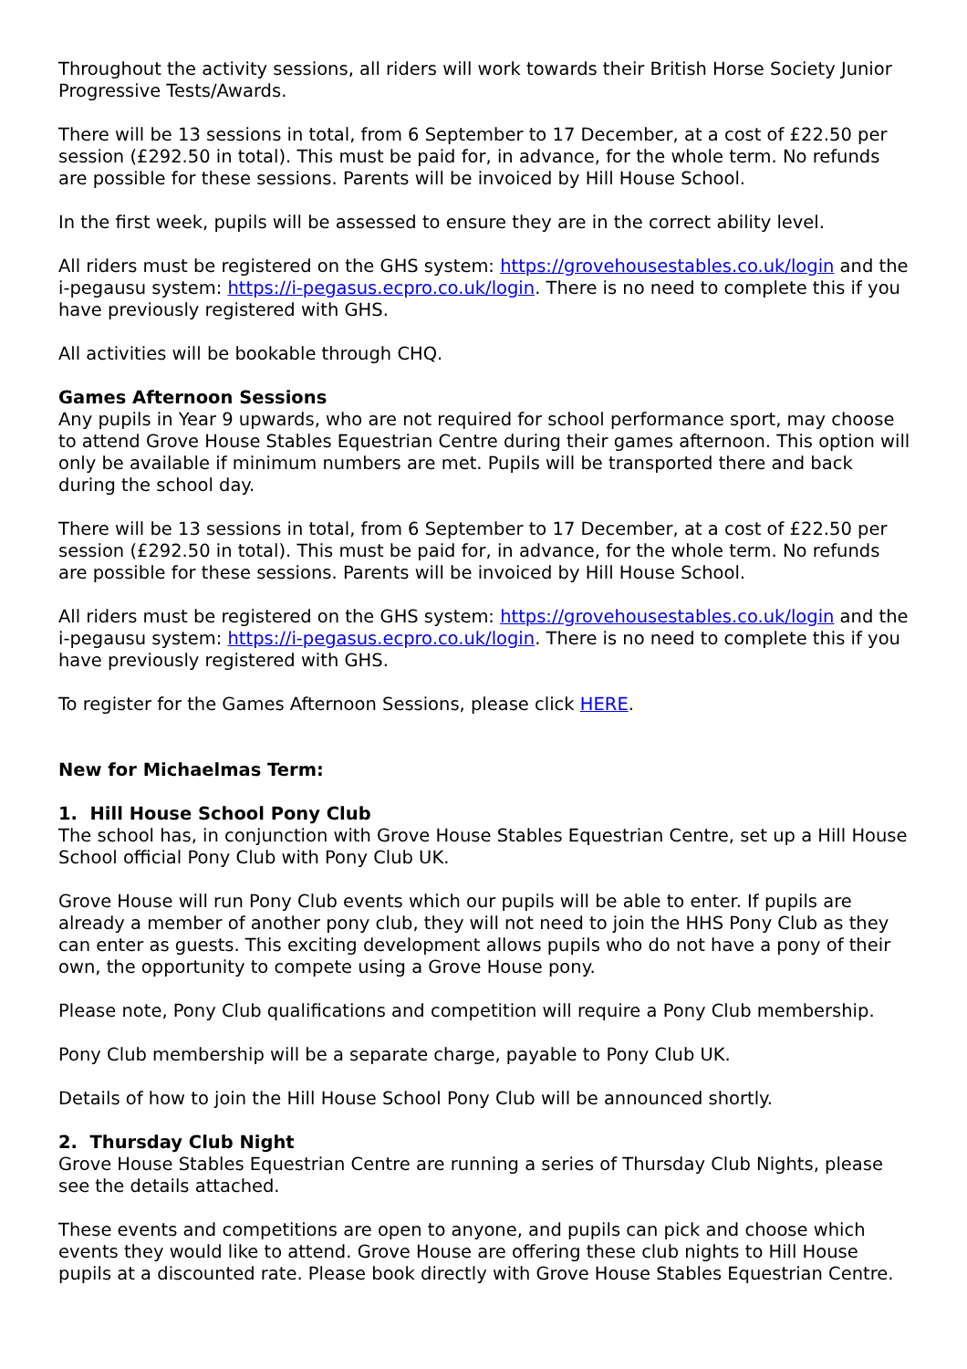Throughout the activity sessions, all riders will work towards their British Horse Society Junior Progressive Tests/Awards.
There will be 13 sessions in total, from 6 September to 17 December, at a cost of £22.50 per session (£292.50 in total). This must be paid for, in advance, for the whole term. No refunds are possible for these sessions. Parents will be invoiced by Hill House School.
In the first week, pupils will be assessed to ensure they are in the correct ability level.
All riders must be registered on the GHS system: https://grovehousestables.co.uk/login and the i-pegausu system: https://i-pegasus.ecpro.co.uk/login. There is no need to complete this if you have previously registered with GHS.
All activities will be bookable through CHQ.
Games Afternoon Sessions
Any pupils in Year 9 upwards, who are not required for school performance sport, may choose to attend Grove House Stables Equestrian Centre during their games afternoon. This option will only be available if minimum numbers are met. Pupils will be transported there and back during the school day.
There will be 13 sessions in total, from 6 September to 17 December, at a cost of £22.50 per session (£292.50 in total). This must be paid for, in advance, for the whole term. No refunds are possible for these sessions. Parents will be invoiced by Hill House School.
All riders must be registered on the GHS system: https://grovehousestables.co.uk/login and the i-pegausu system: https://i-pegasus.ecpro.co.uk/login. There is no need to complete this if you have previously registered with GHS.
To register for the Games Afternoon Sessions, please click HERE.
New for Michaelmas Term:
1. Hill House School Pony Club
The school has, in conjunction with Grove House Stables Equestrian Centre, set up a Hill House School official Pony Club with Pony Club UK.
Grove House will run Pony Club events which our pupils will be able to enter. If pupils are already a member of another pony club, they will not need to join the HHS Pony Club as they can enter as guests. This exciting development allows pupils who do not have a pony of their own, the opportunity to compete using a Grove House pony.
Please note, Pony Club qualifications and competition will require a Pony Club membership.
Pony Club membership will be a separate charge, payable to Pony Club UK.
Details of how to join the Hill House School Pony Club will be announced shortly.
2. Thursday Club Night
Grove House Stables Equestrian Centre are running a series of Thursday Club Nights, please see the details attached.
These events and competitions are open to anyone, and pupils can pick and choose which events they would like to attend. Grove House are offering these club nights to Hill House pupils at a discounted rate. Please book directly with Grove House Stables Equestrian Centre.